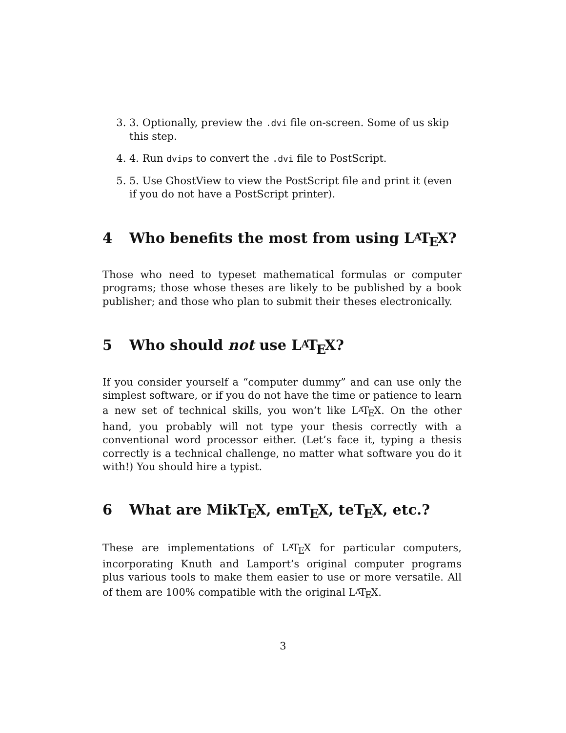3. 3. Optionally, preview the .dvi file on-screen. Some of us skip this step.
4. 4. Run dvips to convert the .dvi file to PostScript.
5. 5. Use GhostView to view the PostScript file and print it (even if you do not have a PostScript printer).
4 Who benefits the most from using LAT<sub>E</sub>X?
Those who need to typeset mathematical formulas or computer programs; those whose theses are likely to be published by a book publisher; and those who plan to submit their theses electronically.
5 Who should not use LAT<sub>E</sub>X?
If you consider yourself a “computer dummy” and can use only the simplest software, or if you do not have the time or patience to learn a new set of technical skills, you won’t like LAT<sub>E</sub>X. On the other hand, you probably will not type your thesis correctly with a conventional word processor either. (Let’s face it, typing a thesis correctly is a technical challenge, no matter what software you do it with!) You should hire a typist.
6 What are MikT<sub>E</sub>X, emT<sub>E</sub>X, teT<sub>E</sub>X, etc.?
These are implementations of LAT<sub>E</sub>X for particular computers, incorporating Knuth and Lamport’s original computer programs plus various tools to make them easier to use or more versatile. All of them are 100% compatible with the original LAT<sub>E</sub>X.
3